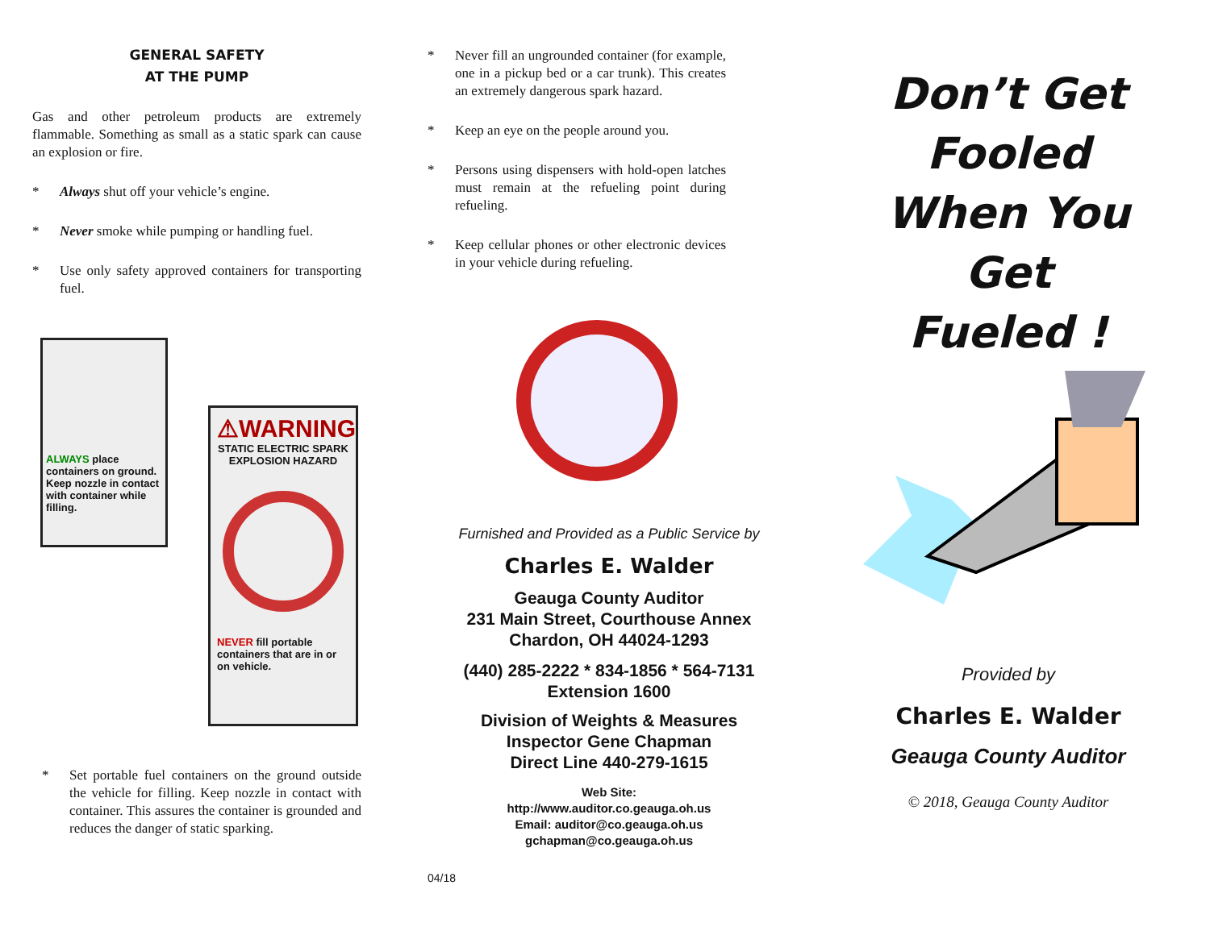GENERAL SAFETY
AT THE PUMP
Gas and other petroleum products are extremely flammable. Something as small as a static spark can cause an explosion or fire.
* Always shut off your vehicle’s engine.
* Never smoke while pumping or handling fuel.
* Use only safety approved containers for transporting fuel.
ALWAYS place containers on ground.
Keep nozzle in contact with container while filling.
⚠WARNING
STATIC ELECTRIC SPARK EXPLOSION HAZARD
NEVER fill portable containers that are in or on vehicle.
* Set portable fuel containers on the ground outside the vehicle for filling. Keep nozzle in contact with container. This assures the container is grounded and reduces the danger of static sparking.
* Never fill an ungrounded container (for example, one in a pickup bed or a car trunk). This creates an extremely dangerous spark hazard.
* Keep an eye on the people around you.
* Persons using dispensers with hold-open latches must remain at the refueling point during refueling.
* Keep cellular phones or other electronic devices in your vehicle during refueling.
Furnished and Provided as a Public Service by
Charles E. Walder
Geauga County Auditor
231 Main Street, Courthouse Annex
Chardon, OH 44024-1293
(440) 285-2222 * 834-1856 * 564-7131
Extension 1600
Division of Weights & Measures
Inspector Gene Chapman
Direct Line 440-279-1615
Web Site:
http://www.auditor.co.geauga.oh.us
Email: auditor@co.geauga.oh.us
gchapman@co.geauga.oh.us
04/18
Don’t Get
Fooled
When You Get
Fueled !
Provided by
Charles E. Walder
Geauga County Auditor
© 2018, Geauga County Auditor